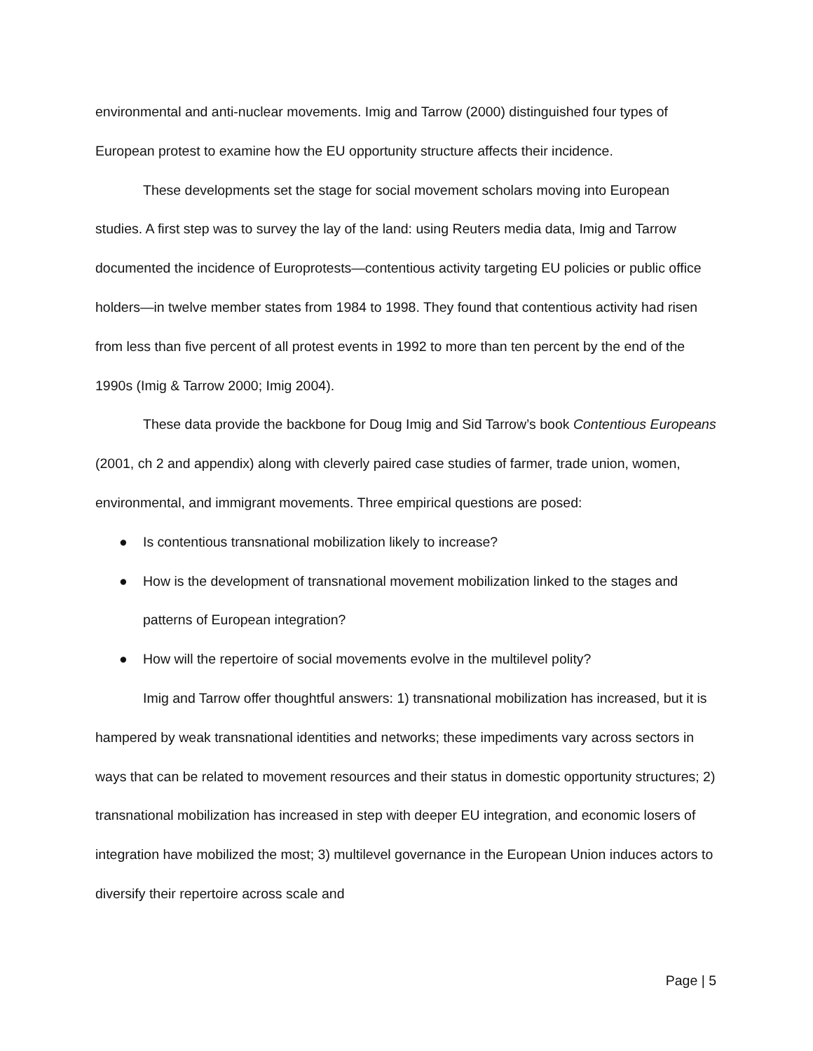environmental and anti-nuclear movements. Imig and Tarrow (2000) distinguished four types of European protest to examine how the EU opportunity structure affects their incidence.
These developments set the stage for social movement scholars moving into European studies. A first step was to survey the lay of the land: using Reuters media data, Imig and Tarrow documented the incidence of Europrotests—contentious activity targeting EU policies or public office holders—in twelve member states from 1984 to 1998. They found that contentious activity had risen from less than five percent of all protest events in 1992 to more than ten percent by the end of the 1990s (Imig & Tarrow 2000; Imig 2004).
These data provide the backbone for Doug Imig and Sid Tarrow’s book Contentious Europeans (2001, ch 2 and appendix) along with cleverly paired case studies of farmer, trade union, women, environmental, and immigrant movements. Three empirical questions are posed:
● Is contentious transnational mobilization likely to increase?
● How is the development of transnational movement mobilization linked to the stages and patterns of European integration?
● How will the repertoire of social movements evolve in the multilevel polity?
Imig and Tarrow offer thoughtful answers: 1) transnational mobilization has increased, but it is hampered by weak transnational identities and networks; these impediments vary across sectors in ways that can be related to movement resources and their status in domestic opportunity structures; 2) transnational mobilization has increased in step with deeper EU integration, and economic losers of integration have mobilized the most; 3) multilevel governance in the European Union induces actors to diversify their repertoire across scale and
Page | 5